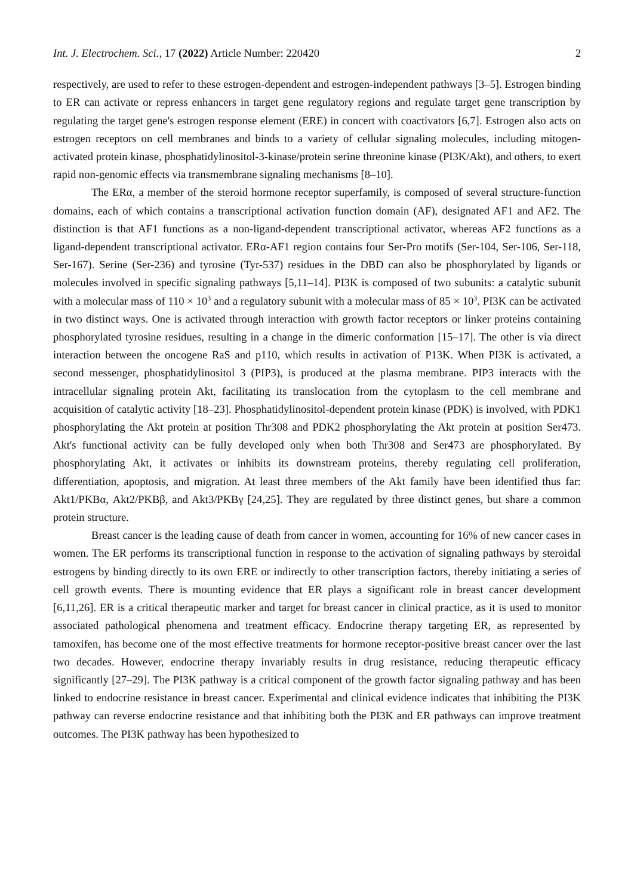Int. J. Electrochem. Sci., 17 (2022) Article Number: 220420 2
respectively, are used to refer to these estrogen-dependent and estrogen-independent pathways [3–5]. Estrogen binding to ER can activate or repress enhancers in target gene regulatory regions and regulate target gene transcription by regulating the target gene's estrogen response element (ERE) in concert with coactivators [6,7]. Estrogen also acts on estrogen receptors on cell membranes and binds to a variety of cellular signaling molecules, including mitogen-activated protein kinase, phosphatidylinositol-3-kinase/protein serine threonine kinase (PI3K/Akt), and others, to exert rapid non-genomic effects via transmembrane signaling mechanisms [8–10].
The ERα, a member of the steroid hormone receptor superfamily, is composed of several structure-function domains, each of which contains a transcriptional activation function domain (AF), designated AF1 and AF2. The distinction is that AF1 functions as a non-ligand-dependent transcriptional activator, whereas AF2 functions as a ligand-dependent transcriptional activator. ERα-AF1 region contains four Ser-Pro motifs (Ser-104, Ser-106, Ser-118, Ser-167). Serine (Ser-236) and tyrosine (Tyr-537) residues in the DBD can also be phosphorylated by ligands or molecules involved in specific signaling pathways [5,11–14]. PI3K is composed of two subunits: a catalytic subunit with a molecular mass of 110 × 10<sup>3</sup> and a regulatory subunit with a molecular mass of 85 × 10<sup>3</sup>. PI3K can be activated in two distinct ways. One is activated through interaction with growth factor receptors or linker proteins containing phosphorylated tyrosine residues, resulting in a change in the dimeric conformation [15–17]. The other is via direct interaction between the oncogene RaS and p110, which results in activation of P13K. When PI3K is activated, a second messenger, phosphatidylinositol 3 (PIP3), is produced at the plasma membrane. PIP3 interacts with the intracellular signaling protein Akt, facilitating its translocation from the cytoplasm to the cell membrane and acquisition of catalytic activity [18–23]. Phosphatidylinositol-dependent protein kinase (PDK) is involved, with PDK1 phosphorylating the Akt protein at position Thr308 and PDK2 phosphorylating the Akt protein at position Ser473. Akt's functional activity can be fully developed only when both Thr308 and Ser473 are phosphorylated. By phosphorylating Akt, it activates or inhibits its downstream proteins, thereby regulating cell proliferation, differentiation, apoptosis, and migration. At least three members of the Akt family have been identified thus far: Akt1/PKBα, Akt2/PKBβ, and Akt3/PKBγ [24,25]. They are regulated by three distinct genes, but share a common protein structure.
Breast cancer is the leading cause of death from cancer in women, accounting for 16% of new cancer cases in women. The ER performs its transcriptional function in response to the activation of signaling pathways by steroidal estrogens by binding directly to its own ERE or indirectly to other transcription factors, thereby initiating a series of cell growth events. There is mounting evidence that ER plays a significant role in breast cancer development [6,11,26]. ER is a critical therapeutic marker and target for breast cancer in clinical practice, as it is used to monitor associated pathological phenomena and treatment efficacy. Endocrine therapy targeting ER, as represented by tamoxifen, has become one of the most effective treatments for hormone receptor-positive breast cancer over the last two decades. However, endocrine therapy invariably results in drug resistance, reducing therapeutic efficacy significantly [27–29]. The PI3K pathway is a critical component of the growth factor signaling pathway and has been linked to endocrine resistance in breast cancer. Experimental and clinical evidence indicates that inhibiting the PI3K pathway can reverse endocrine resistance and that inhibiting both the PI3K and ER pathways can improve treatment outcomes. The PI3K pathway has been hypothesized to